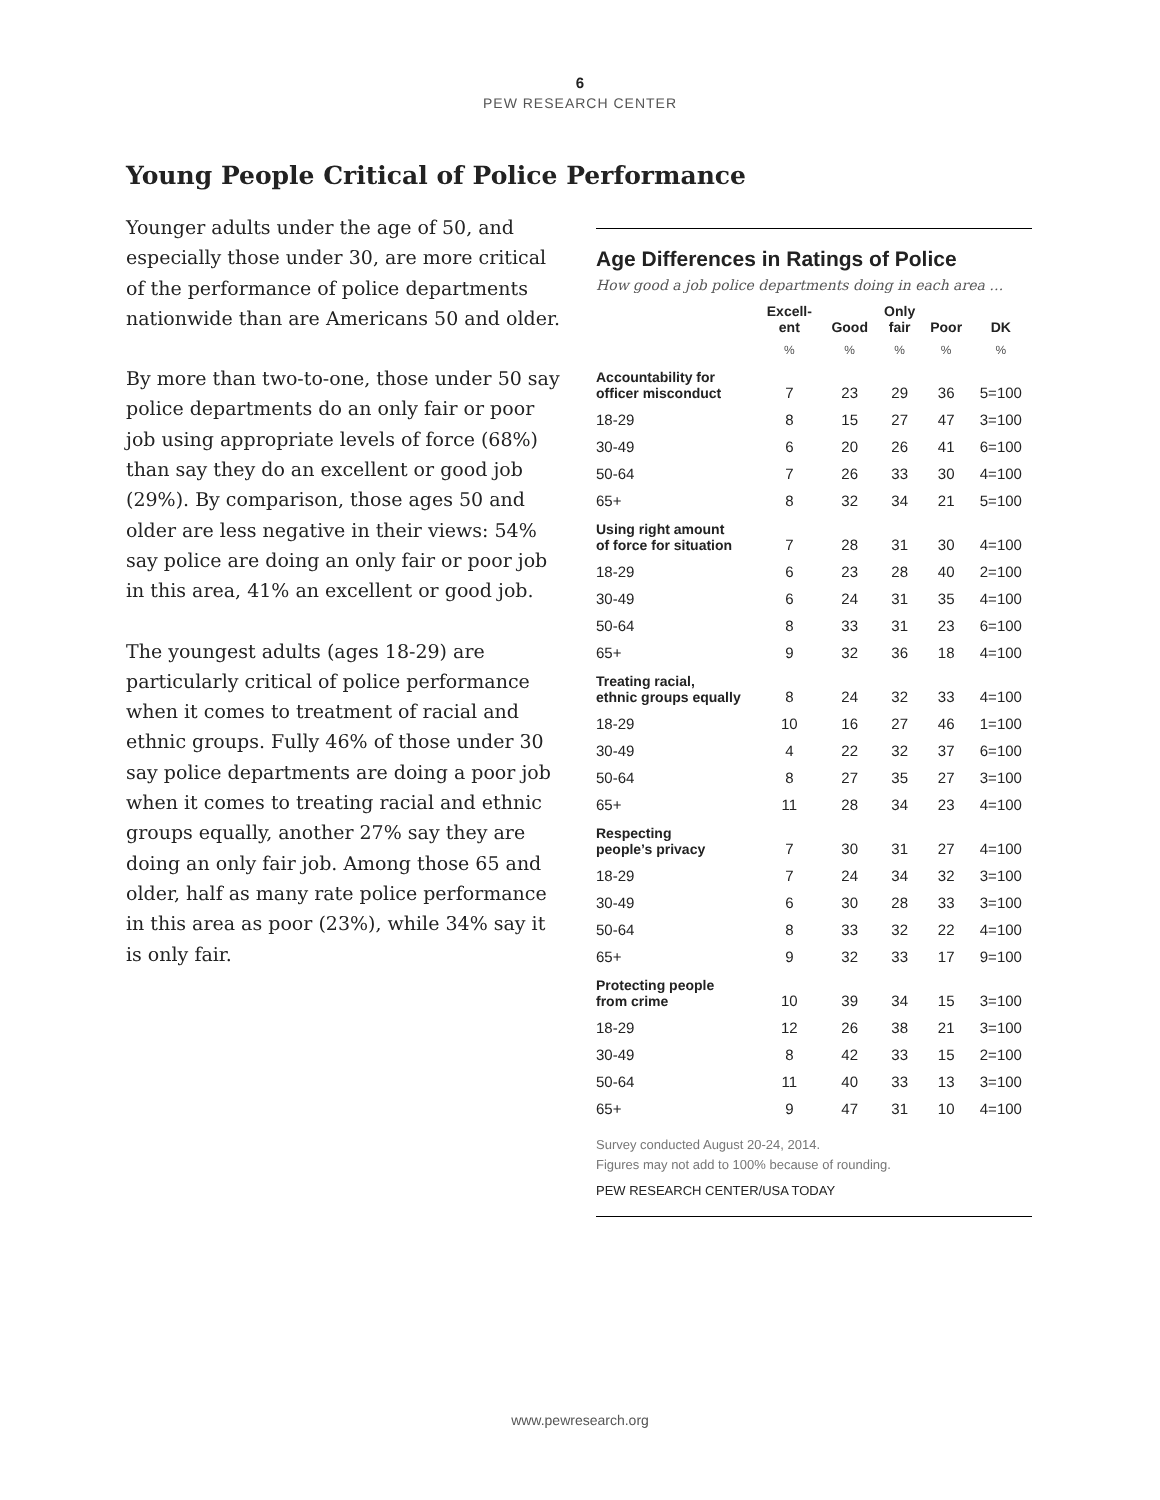6
PEW RESEARCH CENTER
Young People Critical of Police Performance
Younger adults under the age of 50, and especially those under 30, are more critical of the performance of police departments nationwide than are Americans 50 and older.
By more than two-to-one, those under 50 say police departments do an only fair or poor job using appropriate levels of force (68%) than say they do an excellent or good job (29%). By comparison, those ages 50 and older are less negative in their views: 54% say police are doing an only fair or poor job in this area, 41% an excellent or good job.
The youngest adults (ages 18-29) are particularly critical of police performance when it comes to treatment of racial and ethnic groups. Fully 46% of those under 30 say police departments are doing a poor job when it comes to treating racial and ethnic groups equally, another 27% say they are doing an only fair job. Among those 65 and older, half as many rate police performance in this area as poor (23%), while 34% say it is only fair.
Age Differences in Ratings of Police
How good a job police departments doing in each area …
| | Excell- ent | Good | Only fair | Poor | DK |
| --- | --- | --- | --- | --- | --- |
| | % | % | % | % | % |
| Accountability for officer misconduct | 7 | 23 | 29 | 36 | 5=100 |
| 18-29 | 8 | 15 | 27 | 47 | 3=100 |
| 30-49 | 6 | 20 | 26 | 41 | 6=100 |
| 50-64 | 7 | 26 | 33 | 30 | 4=100 |
| 65+ | 8 | 32 | 34 | 21 | 5=100 |
| Using right amount of force for situation | 7 | 28 | 31 | 30 | 4=100 |
| 18-29 | 6 | 23 | 28 | 40 | 2=100 |
| 30-49 | 6 | 24 | 31 | 35 | 4=100 |
| 50-64 | 8 | 33 | 31 | 23 | 6=100 |
| 65+ | 9 | 32 | 36 | 18 | 4=100 |
| Treating racial, ethnic groups equally | 8 | 24 | 32 | 33 | 4=100 |
| 18-29 | 10 | 16 | 27 | 46 | 1=100 |
| 30-49 | 4 | 22 | 32 | 37 | 6=100 |
| 50-64 | 8 | 27 | 35 | 27 | 3=100 |
| 65+ | 11 | 28 | 34 | 23 | 4=100 |
| Respecting people’s privacy | 7 | 30 | 31 | 27 | 4=100 |
| 18-29 | 7 | 24 | 34 | 32 | 3=100 |
| 30-49 | 6 | 30 | 28 | 33 | 3=100 |
| 50-64 | 8 | 33 | 32 | 22 | 4=100 |
| 65+ | 9 | 32 | 33 | 17 | 9=100 |
| Protecting people from crime | 10 | 39 | 34 | 15 | 3=100 |
| 18-29 | 12 | 26 | 38 | 21 | 3=100 |
| 30-49 | 8 | 42 | 33 | 15 | 2=100 |
| 50-64 | 11 | 40 | 33 | 13 | 3=100 |
| 65+ | 9 | 47 | 31 | 10 | 4=100 |
Survey conducted August 20-24, 2014.
Figures may not add to 100% because of rounding.
PEW RESEARCH CENTER/USA TODAY
www.pewresearch.org